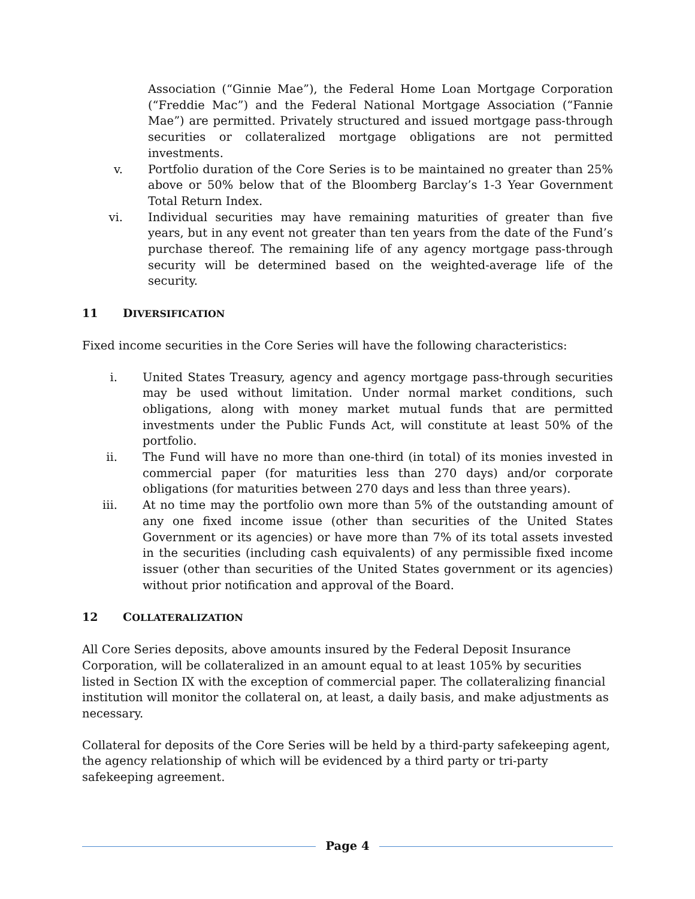Association (“Ginnie Mae”), the Federal Home Loan Mortgage Corporation (“Freddie Mac”) and the Federal National Mortgage Association (“Fannie Mae”) are permitted. Privately structured and issued mortgage pass-through securities or collateralized mortgage obligations are not permitted investments.
v. Portfolio duration of the Core Series is to be maintained no greater than 25% above or 50% below that of the Bloomberg Barclay’s 1-3 Year Government Total Return Index.
vi. Individual securities may have remaining maturities of greater than five years, but in any event not greater than ten years from the date of the Fund’s purchase thereof. The remaining life of any agency mortgage pass-through security will be determined based on the weighted-average life of the security.
11 DIVERSIFICATION
Fixed income securities in the Core Series will have the following characteristics:
i. United States Treasury, agency and agency mortgage pass-through securities may be used without limitation. Under normal market conditions, such obligations, along with money market mutual funds that are permitted investments under the Public Funds Act, will constitute at least 50% of the portfolio.
ii. The Fund will have no more than one-third (in total) of its monies invested in commercial paper (for maturities less than 270 days) and/or corporate obligations (for maturities between 270 days and less than three years).
iii. At no time may the portfolio own more than 5% of the outstanding amount of any one fixed income issue (other than securities of the United States Government or its agencies) or have more than 7% of its total assets invested in the securities (including cash equivalents) of any permissible fixed income issuer (other than securities of the United States government or its agencies) without prior notification and approval of the Board.
12 COLLATERALIZATION
All Core Series deposits, above amounts insured by the Federal Deposit Insurance Corporation, will be collateralized in an amount equal to at least 105% by securities listed in Section IX with the exception of commercial paper. The collateralizing financial institution will monitor the collateral on, at least, a daily basis, and make adjustments as necessary.
Collateral for deposits of the Core Series will be held by a third-party safekeeping agent, the agency relationship of which will be evidenced by a third party or tri-party safekeeping agreement.
Page 4